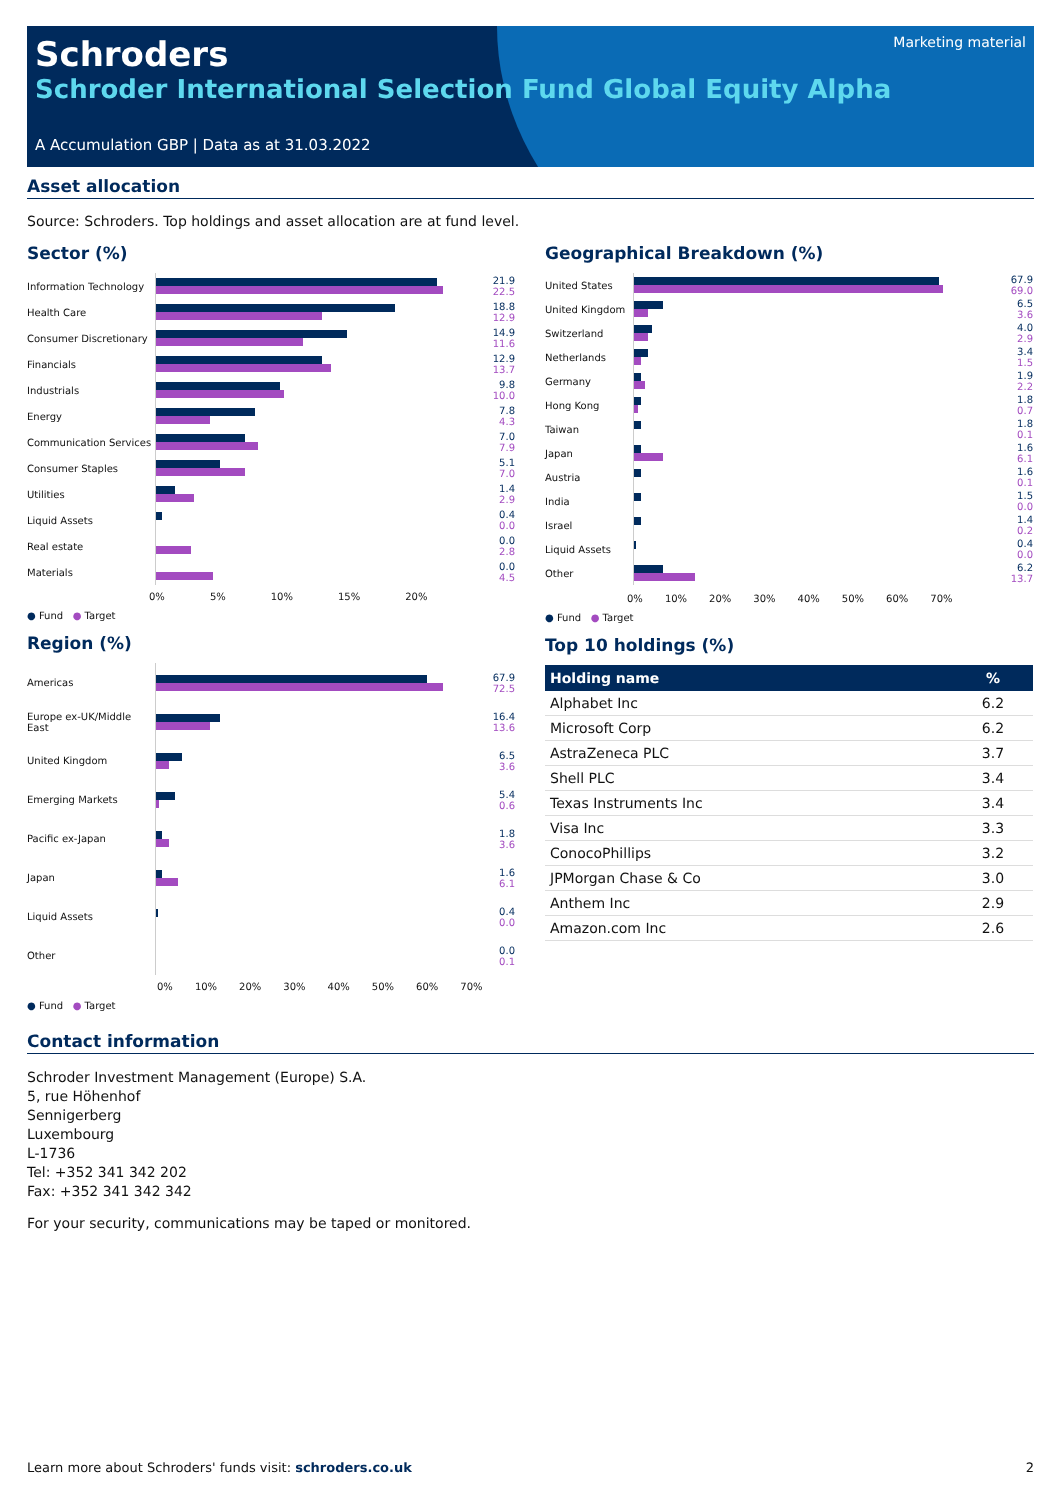Schroders
Schroder International Selection Fund Global Equity Alpha
A Accumulation GBP | Data as at 31.03.2022
Marketing material
Asset allocation
Source: Schroders. Top holdings and asset allocation are at fund level.
Sector (%)
Information Technology
21.9
22.5
Health Care
18.8
12.9
Consumer Discretionary
14.9
11.6
Financials
12.9
13.7
Industrials
9.8
10.0
Energy
7.8
4.3
Communication Services
7.0
7.9
Consumer Staples
5.1
7.0
Utilities
1.4
2.9
Liquid Assets
0.4
0.0
Real estate
0.0
2.8
Materials
0.0
4.5
0% 5% 10% 15% 20%
● Fund ● Target
Region (%)
Americas
67.9
72.5
Europe ex-UK/Middle East
16.4
13.6
United Kingdom
6.5
3.6
Emerging Markets
5.4
0.6
Pacific ex-Japan
1.8
3.6
Japan
1.6
6.1
Liquid Assets
0.4
0.0
Other
0.0
0.1
0% 10% 20% 30% 40% 50% 60% 70%
● Fund ● Target
Geographical Breakdown (%)
United States
67.9
69.0
United Kingdom
6.5
3.6
Switzerland
4.0
2.9
Netherlands
3.4
1.5
Germany
1.9
2.2
Hong Kong
1.8
0.7
Taiwan
1.8
0.1
Japan
1.6
6.1
Austria
1.6
0.1
India
1.5
0.0
Israel
1.4
0.2
Liquid Assets
0.4
0.0
Other
6.2
13.7
0% 10% 20% 30% 40% 50% 60% 70%
● Fund ● Target
Top 10 holdings (%)
| Holding name | % |
| --- | --- |
| Alphabet Inc | 6.2 |
| Microsoft Corp | 6.2 |
| AstraZeneca PLC | 3.7 |
| Shell PLC | 3.4 |
| Texas Instruments Inc | 3.4 |
| Visa Inc | 3.3 |
| ConocoPhillips | 3.2 |
| JPMorgan Chase & Co | 3.0 |
| Anthem Inc | 2.9 |
| Amazon.com Inc | 2.6 |
Contact information
Schroder Investment Management (Europe) S.A.
5, rue Höhenhof
Sennigerberg
Luxembourg
L-1736
Tel: +352 341 342 202
Fax: +352 341 342 342
For your security, communications may be taped or monitored.
Learn more about Schroders' funds visit: schroders.co.uk 2